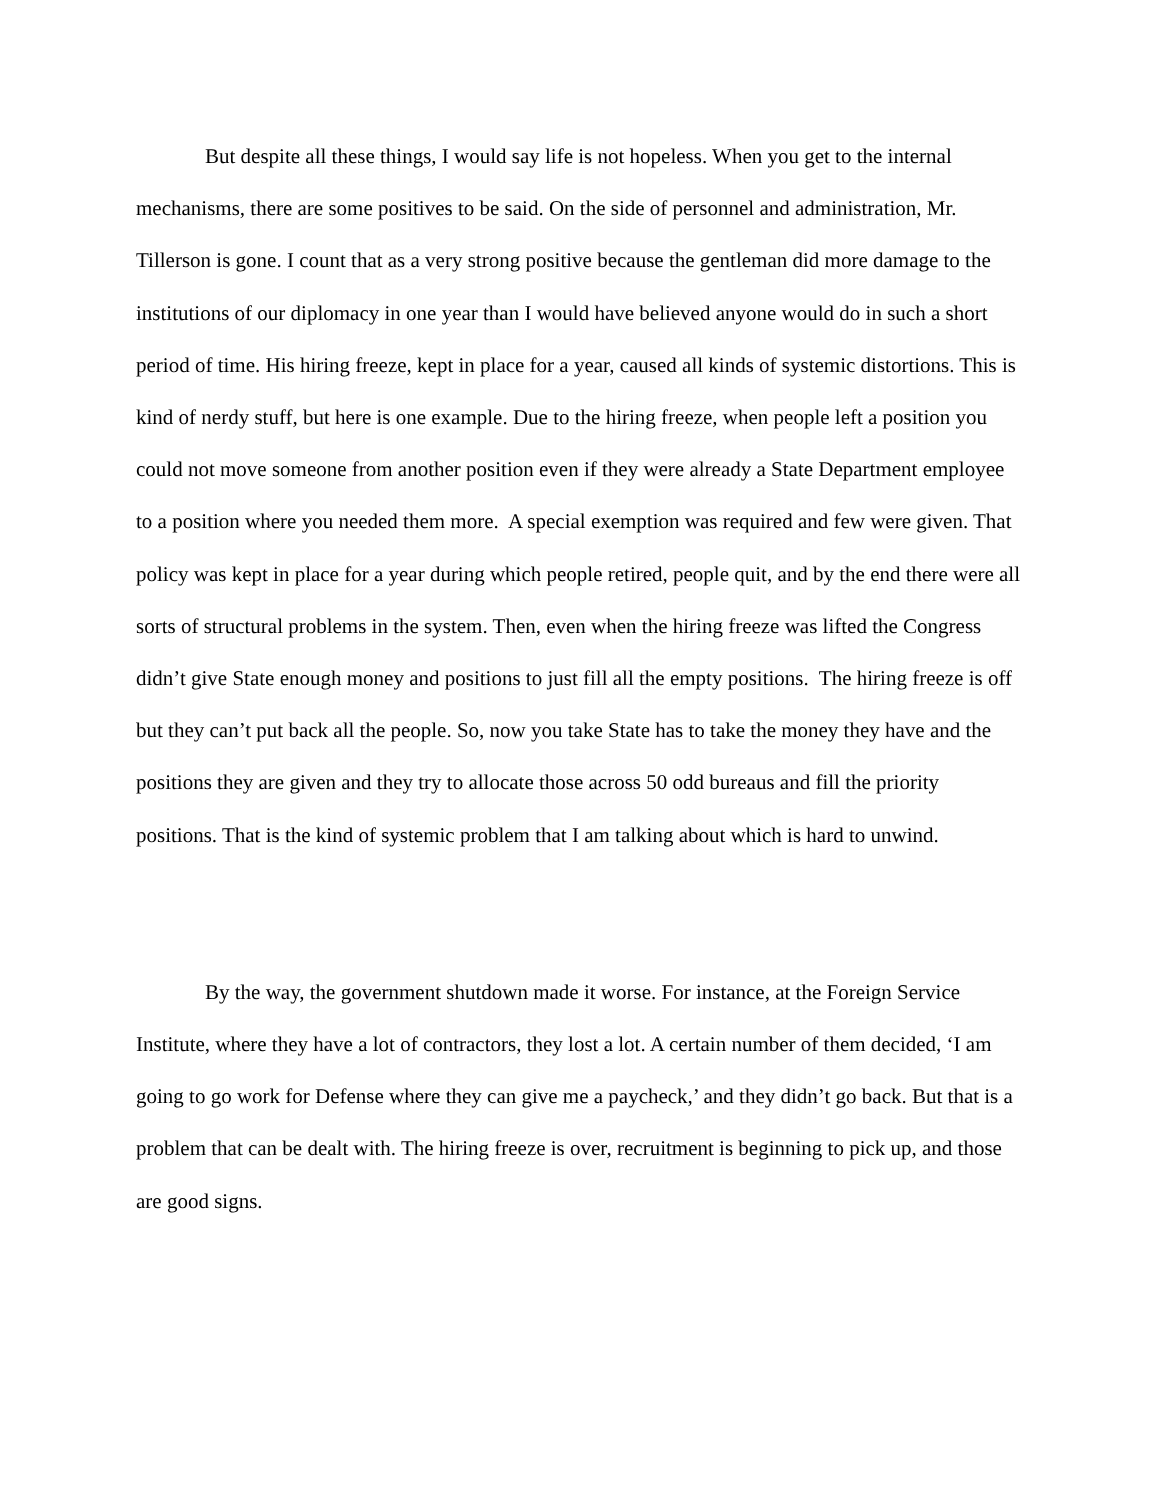But despite all these things, I would say life is not hopeless. When you get to the internal mechanisms, there are some positives to be said. On the side of personnel and administration, Mr. Tillerson is gone. I count that as a very strong positive because the gentleman did more damage to the institutions of our diplomacy in one year than I would have believed anyone would do in such a short period of time. His hiring freeze, kept in place for a year, caused all kinds of systemic distortions. This is kind of nerdy stuff, but here is one example. Due to the hiring freeze, when people left a position you could not move someone from another position even if they were already a State Department employee to a position where you needed them more. A special exemption was required and few were given. That policy was kept in place for a year during which people retired, people quit, and by the end there were all sorts of structural problems in the system. Then, even when the hiring freeze was lifted the Congress didn’t give State enough money and positions to just fill all the empty positions. The hiring freeze is off but they can’t put back all the people. So, now you take State has to take the money they have and the positions they are given and they try to allocate those across 50 odd bureaus and fill the priority positions. That is the kind of systemic problem that I am talking about which is hard to unwind.
By the way, the government shutdown made it worse. For instance, at the Foreign Service Institute, where they have a lot of contractors, they lost a lot. A certain number of them decided, ‘I am going to go work for Defense where they can give me a paycheck,’ and they didn’t go back. But that is a problem that can be dealt with. The hiring freeze is over, recruitment is beginning to pick up, and those are good signs.